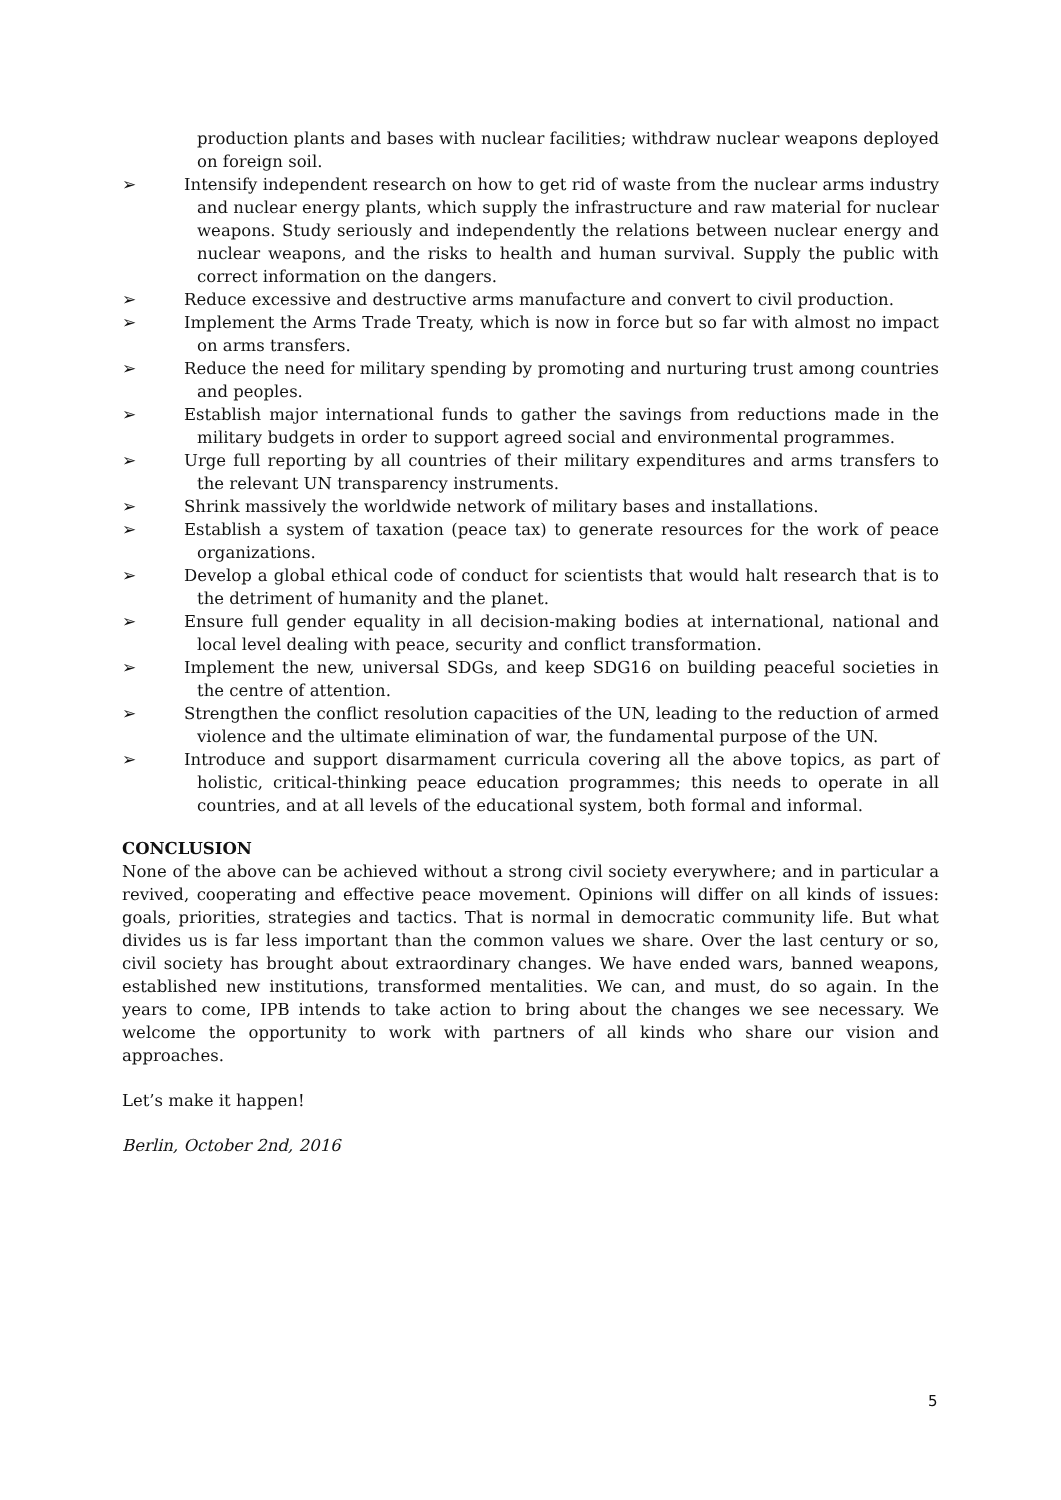production plants and bases with nuclear facilities; withdraw nuclear weapons deployed on foreign soil.
➢ Intensify independent research on how to get rid of waste from the nuclear arms industry and nuclear energy plants, which supply the infrastructure and raw material for nuclear weapons. Study seriously and independently the relations between nuclear energy and nuclear weapons, and the risks to health and human survival. Supply the public with correct information on the dangers.
➢ Reduce excessive and destructive arms manufacture and convert to civil production.
➢ Implement the Arms Trade Treaty, which is now in force but so far with almost no impact on arms transfers.
➢ Reduce the need for military spending by promoting and nurturing trust among countries and peoples.
➢ Establish major international funds to gather the savings from reductions made in the military budgets in order to support agreed social and environmental programmes.
➢ Urge full reporting by all countries of their military expenditures and arms transfers to the relevant UN transparency instruments.
➢ Shrink massively the worldwide network of military bases and installations.
➢ Establish a system of taxation (peace tax) to generate resources for the work of peace organizations.
➢ Develop a global ethical code of conduct for scientists that would halt research that is to the detriment of humanity and the planet.
➢ Ensure full gender equality in all decision-making bodies at international, national and local level dealing with peace, security and conflict transformation.
➢ Implement the new, universal SDGs, and keep SDG16 on building peaceful societies in the centre of attention.
➢ Strengthen the conflict resolution capacities of the UN, leading to the reduction of armed violence and the ultimate elimination of war, the fundamental purpose of the UN.
➢ Introduce and support disarmament curricula covering all the above topics, as part of holistic, critical-thinking peace education programmes; this needs to operate in all countries, and at all levels of the educational system, both formal and informal.
CONCLUSION
None of the above can be achieved without a strong civil society everywhere; and in particular a revived, cooperating and effective peace movement. Opinions will differ on all kinds of issues: goals, priorities, strategies and tactics. That is normal in democratic community life. But what divides us is far less important than the common values we share. Over the last century or so, civil society has brought about extraordinary changes. We have ended wars, banned weapons, established new institutions, transformed mentalities. We can, and must, do so again. In the years to come, IPB intends to take action to bring about the changes we see necessary. We welcome the opportunity to work with partners of all kinds who share our vision and approaches.
Let’s make it happen!
Berlin, October 2nd, 2016
5